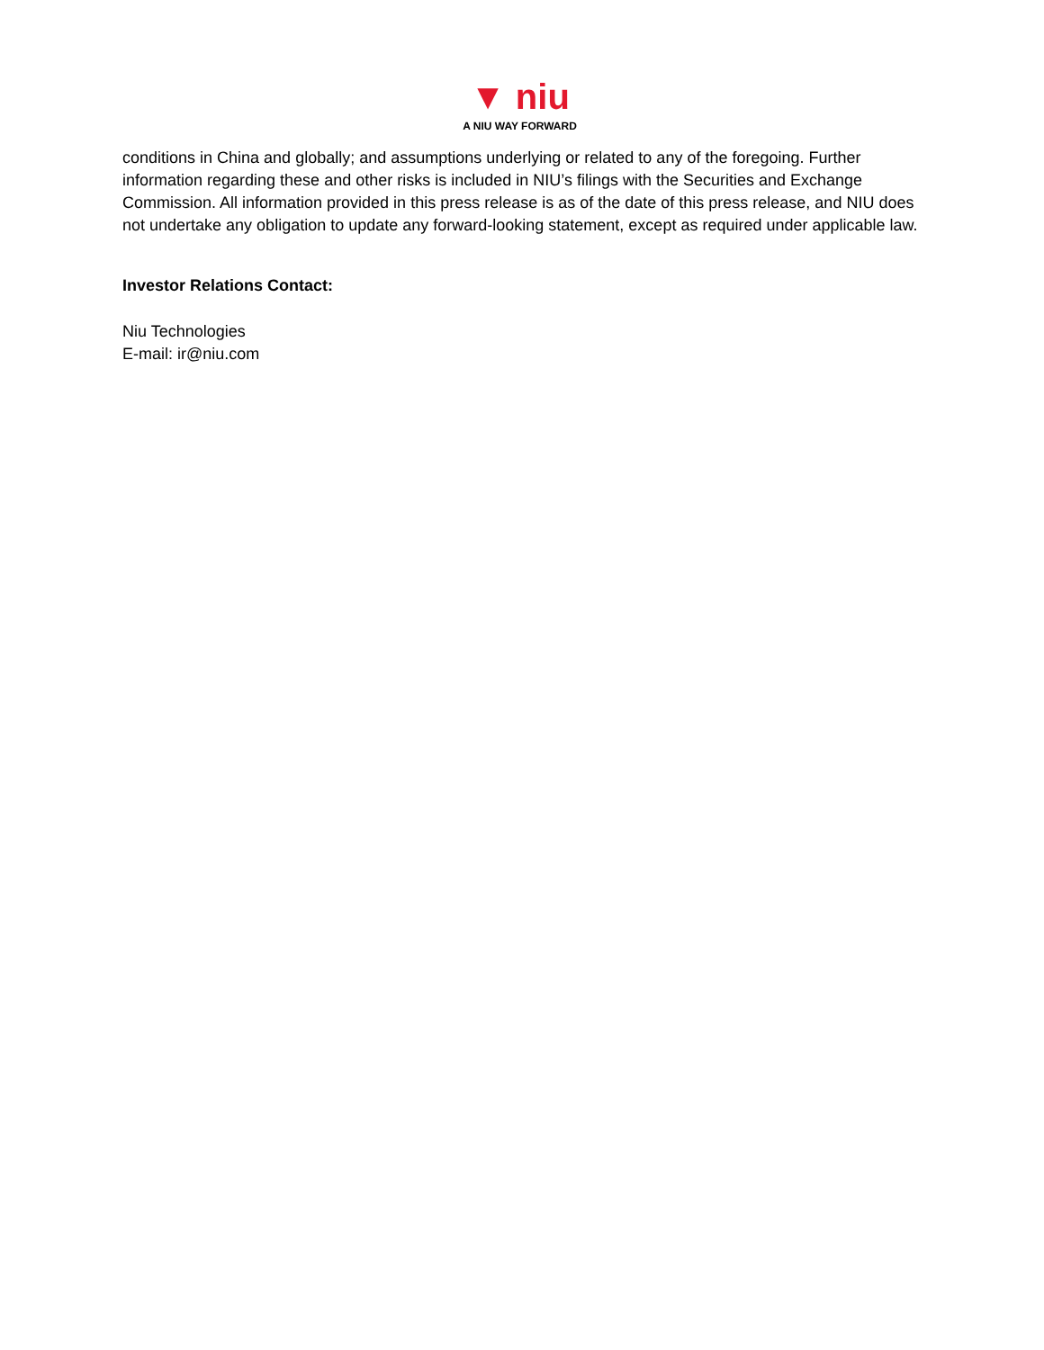▼ niu
A NIU WAY FORWARD
conditions in China and globally; and assumptions underlying or related to any of the foregoing. Further information regarding these and other risks is included in NIU’s filings with the Securities and Exchange Commission. All information provided in this press release is as of the date of this press release, and NIU does not undertake any obligation to update any forward-looking statement, except as required under applicable law.
Investor Relations Contact:
Niu Technologies
E-mail: ir@niu.com